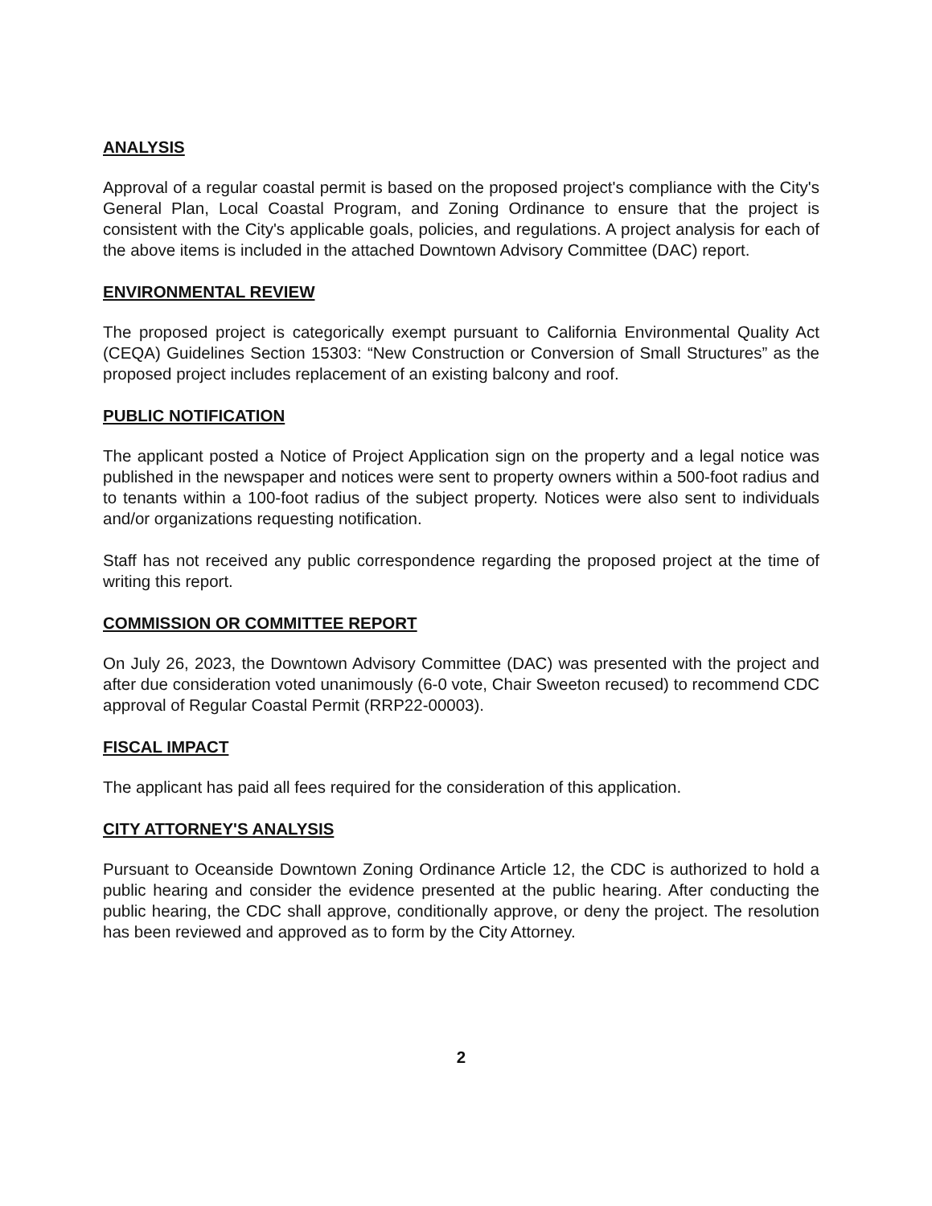ANALYSIS
Approval of a regular coastal permit is based on the proposed project's compliance with the City's General Plan, Local Coastal Program, and Zoning Ordinance to ensure that the project is consistent with the City's applicable goals, policies, and regulations. A project analysis for each of the above items is included in the attached Downtown Advisory Committee (DAC) report.
ENVIRONMENTAL REVIEW
The proposed project is categorically exempt pursuant to California Environmental Quality Act (CEQA) Guidelines Section 15303: “New Construction or Conversion of Small Structures” as the proposed project includes replacement of an existing balcony and roof.
PUBLIC NOTIFICATION
The applicant posted a Notice of Project Application sign on the property and a legal notice was published in the newspaper and notices were sent to property owners within a 500-foot radius and to tenants within a 100-foot radius of the subject property. Notices were also sent to individuals and/or organizations requesting notification.
Staff has not received any public correspondence regarding the proposed project at the time of writing this report.
COMMISSION OR COMMITTEE REPORT
On July 26, 2023, the Downtown Advisory Committee (DAC) was presented with the project and after due consideration voted unanimously (6-0 vote, Chair Sweeton recused) to recommend CDC approval of Regular Coastal Permit (RRP22-00003).
FISCAL IMPACT
The applicant has paid all fees required for the consideration of this application.
CITY ATTORNEY'S ANALYSIS
Pursuant to Oceanside Downtown Zoning Ordinance Article 12, the CDC is authorized to hold a public hearing and consider the evidence presented at the public hearing. After conducting the public hearing, the CDC shall approve, conditionally approve, or deny the project. The resolution has been reviewed and approved as to form by the City Attorney.
2